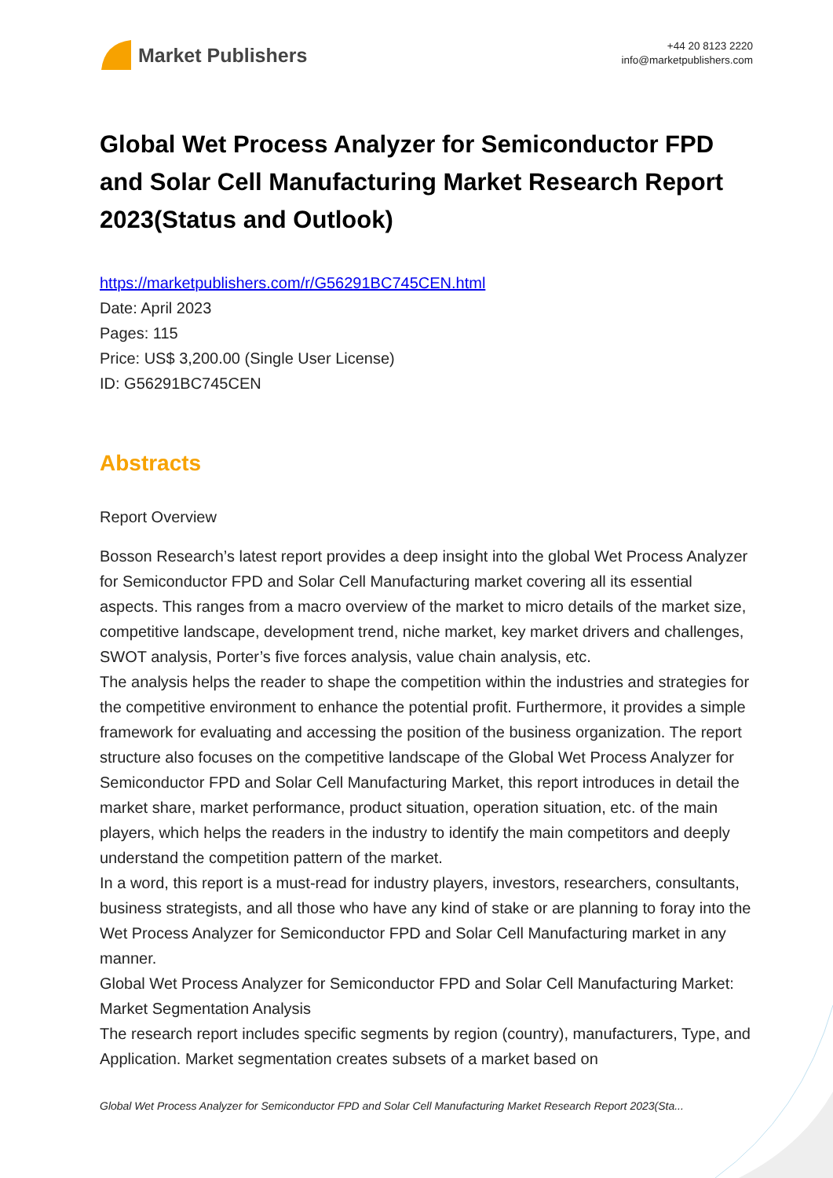Market Publishers
+44 20 8123 2220
info@marketpublishers.com
Global Wet Process Analyzer for Semiconductor FPD and Solar Cell Manufacturing Market Research Report 2023(Status and Outlook)
https://marketpublishers.com/r/G56291BC745CEN.html
Date: April 2023
Pages: 115
Price: US$ 3,200.00 (Single User License)
ID: G56291BC745CEN
Abstracts
Report Overview
Bosson Research’s latest report provides a deep insight into the global Wet Process Analyzer for Semiconductor FPD and Solar Cell Manufacturing market covering all its essential aspects. This ranges from a macro overview of the market to micro details of the market size, competitive landscape, development trend, niche market, key market drivers and challenges, SWOT analysis, Porter’s five forces analysis, value chain analysis, etc.
The analysis helps the reader to shape the competition within the industries and strategies for the competitive environment to enhance the potential profit. Furthermore, it provides a simple framework for evaluating and accessing the position of the business organization. The report structure also focuses on the competitive landscape of the Global Wet Process Analyzer for Semiconductor FPD and Solar Cell Manufacturing Market, this report introduces in detail the market share, market performance, product situation, operation situation, etc. of the main players, which helps the readers in the industry to identify the main competitors and deeply understand the competition pattern of the market.
In a word, this report is a must-read for industry players, investors, researchers, consultants, business strategists, and all those who have any kind of stake or are planning to foray into the Wet Process Analyzer for Semiconductor FPD and Solar Cell Manufacturing market in any manner.
Global Wet Process Analyzer for Semiconductor FPD and Solar Cell Manufacturing Market: Market Segmentation Analysis
The research report includes specific segments by region (country), manufacturers, Type, and Application. Market segmentation creates subsets of a market based on
Global Wet Process Analyzer for Semiconductor FPD and Solar Cell Manufacturing Market Research Report 2023(Sta...